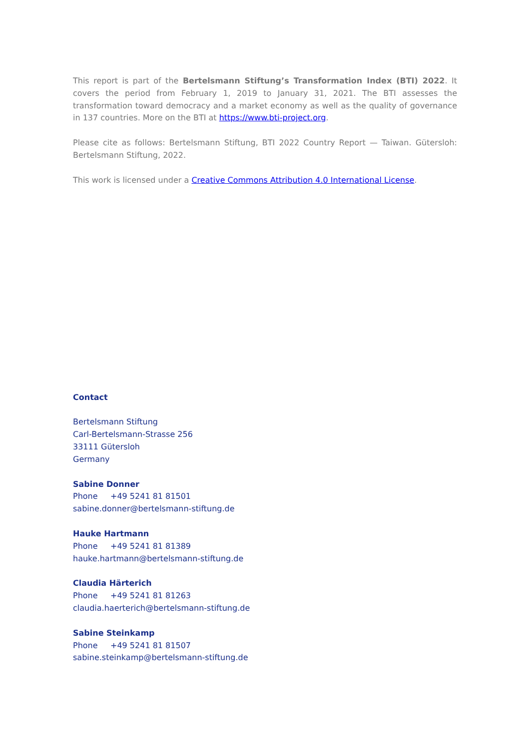This report is part of the Bertelsmann Stiftung’s Transformation Index (BTI) 2022. It covers the period from February 1, 2019 to January 31, 2021. The BTI assesses the transformation toward democracy and a market economy as well as the quality of governance in 137 countries. More on the BTI at https://www.bti-project.org.
Please cite as follows: Bertelsmann Stiftung, BTI 2022 Country Report — Taiwan. Gütersloh: Bertelsmann Stiftung, 2022.
This work is licensed under a Creative Commons Attribution 4.0 International License.
Contact
Bertelsmann Stiftung
Carl-Bertelsmann-Strasse 256
33111 Gütersloh
Germany
Sabine Donner
Phone +49 5241 81 81501
sabine.donner@bertelsmann-stiftung.de
Hauke Hartmann
Phone +49 5241 81 81389
hauke.hartmann@bertelsmann-stiftung.de
Claudia Härterich
Phone +49 5241 81 81263
claudia.haerterich@bertelsmann-stiftung.de
Sabine Steinkamp
Phone +49 5241 81 81507
sabine.steinkamp@bertelsmann-stiftung.de